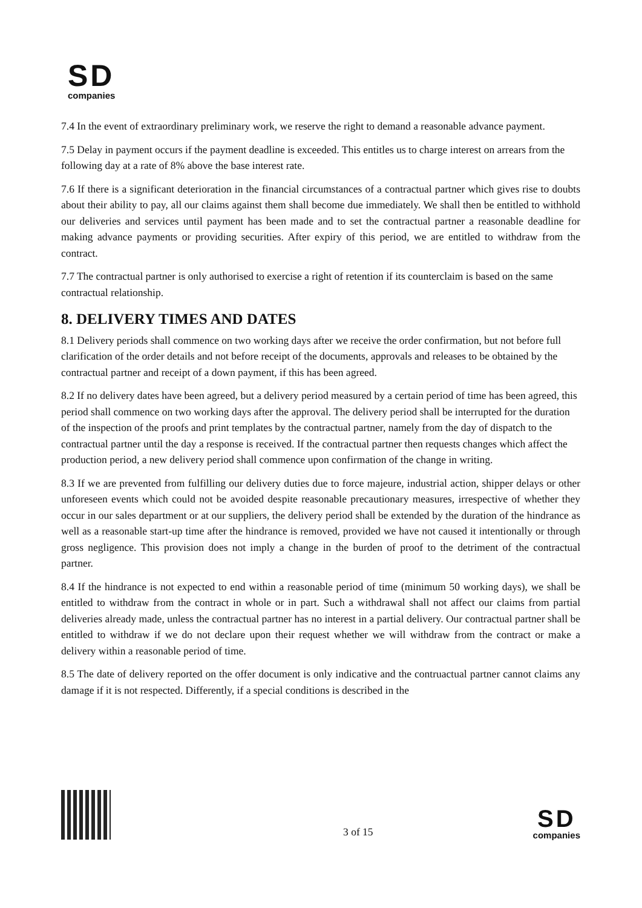SD
companies
7.4 In the event of extraordinary preliminary work, we reserve the right to demand a reasonable advance payment.
7.5 Delay in payment occurs if the payment deadline is exceeded. This entitles us to charge interest on arrears from the following day at a rate of 8% above the base interest rate.
7.6 If there is a significant deterioration in the financial circumstances of a contractual partner which gives rise to doubts about their ability to pay, all our claims against them shall become due immediately. We shall then be entitled to withhold our deliveries and services until payment has been made and to set the contractual partner a reasonable deadline for making advance payments or providing securities. After expiry of this period, we are entitled to withdraw from the contract.
7.7 The contractual partner is only authorised to exercise a right of retention if its counterclaim is based on the same contractual relationship.
8. DELIVERY TIMES AND DATES
8.1 Delivery periods shall commence on two working days after we receive the order confirmation, but not before full clarification of the order details and not before receipt of the documents, approvals and releases to be obtained by the contractual partner and receipt of a down payment, if this has been agreed.
8.2 If no delivery dates have been agreed, but a delivery period measured by a certain period of time has been agreed, this period shall commence on two working days after the approval. The delivery period shall be interrupted for the duration of the inspection of the proofs and print templates by the contractual partner, namely from the day of dispatch to the contractual partner until the day a response is received. If the contractual partner then requests changes which affect the production period, a new delivery period shall commence upon confirmation of the change in writing.
8.3 If we are prevented from fulfilling our delivery duties due to force majeure, industrial action, shipper delays or other unforeseen events which could not be avoided despite reasonable precautionary measures, irrespective of whether they occur in our sales department or at our suppliers, the delivery period shall be extended by the duration of the hindrance as well as a reasonable start-up time after the hindrance is removed, provided we have not caused it intentionally or through gross negligence. This provision does not imply a change in the burden of proof to the detriment of the contractual partner.
8.4 If the hindrance is not expected to end within a reasonable period of time (minimum 50 working days), we shall be entitled to withdraw from the contract in whole or in part. Such a withdrawal shall not affect our claims from partial deliveries already made, unless the contractual partner has no interest in a partial delivery. Our contractual partner shall be entitled to withdraw if we do not declare upon their request whether we will withdraw from the contract or make a delivery within a reasonable period of time.
8.5 The date of delivery reported on the offer document is only indicative and the contruactual partner cannot claims any damage if it is not respected. Differently, if a special conditions is described in the
3 of 15
SD
companies